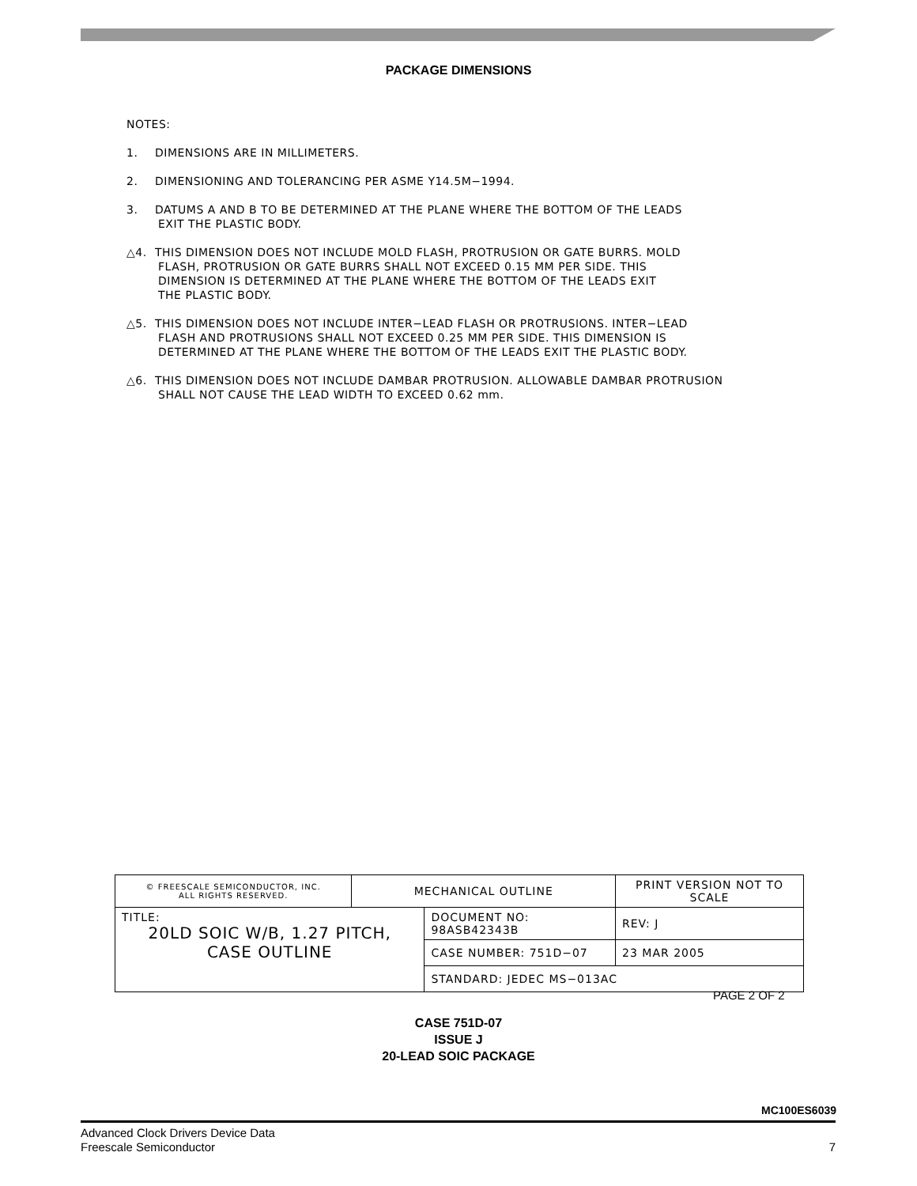PACKAGE DIMENSIONS
NOTES:
1. DIMENSIONS ARE IN MILLIMETERS.
2. DIMENSIONING AND TOLERANCING PER ASME Y14.5M−1994.
3. DATUMS A AND B TO BE DETERMINED AT THE PLANE WHERE THE BOTTOM OF THE LEADS
EXIT THE PLASTIC BODY.
△4. THIS DIMENSION DOES NOT INCLUDE MOLD FLASH, PROTRUSION OR GATE BURRS. MOLD
FLASH, PROTRUSION OR GATE BURRS SHALL NOT EXCEED 0.15 MM PER SIDE. THIS
DIMENSION IS DETERMINED AT THE PLANE WHERE THE BOTTOM OF THE LEADS EXIT
THE PLASTIC BODY.
△5. THIS DIMENSION DOES NOT INCLUDE INTER−LEAD FLASH OR PROTRUSIONS. INTER−LEAD
FLASH AND PROTRUSIONS SHALL NOT EXCEED 0.25 MM PER SIDE. THIS DIMENSION IS
DETERMINED AT THE PLANE WHERE THE BOTTOM OF THE LEADS EXIT THE PLASTIC BODY.
△6. THIS DIMENSION DOES NOT INCLUDE DAMBAR PROTRUSION. ALLOWABLE DAMBAR PROTRUSION
SHALL NOT CAUSE THE LEAD WIDTH TO EXCEED 0.62 mm.
| © FREESCALE SEMICONDUCTOR, INC. ALL RIGHTS RESERVED. | MECHANICAL OUTLINE | | PRINT VERSION NOT TO SCALE | |
| TITLE: 20LD SOIC W/B, 1.27 PITCH, CASE OUTLINE | | DOCUMENT NO: 98ASB42343B | | REV: J |
| | | CASE NUMBER: 751D−07 | | 23 MAR 2005 |
| | | STANDARD: JEDEC MS−013AC | | |
PAGE 2 OF 2
CASE 751D-07
ISSUE J
20-LEAD SOIC PACKAGE
MC100ES6039
7 Advanced Clock Drivers Device Data
Freescale Semiconductor